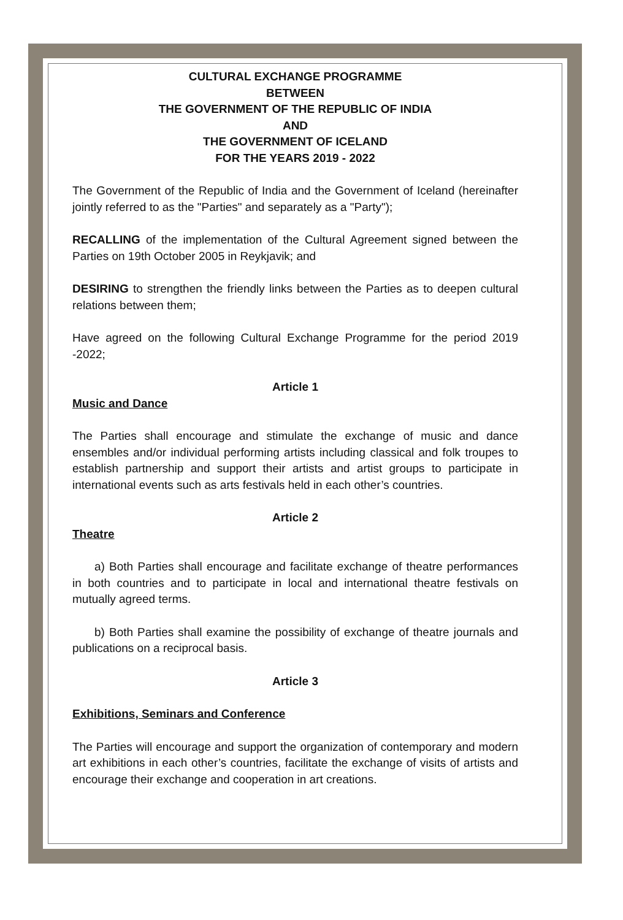CULTURAL EXCHANGE PROGRAMME
BETWEEN
THE GOVERNMENT OF THE REPUBLIC OF INDIA
AND
THE GOVERNMENT OF ICELAND
FOR THE YEARS 2019 - 2022
The Government of the Republic of India and the Government of Iceland (hereinafter jointly referred to as the "Parties" and separately as a "Party");
RECALLING of the implementation of the Cultural Agreement signed between the Parties on 19th October 2005 in Reykjavik; and
DESIRING to strengthen the friendly links between the Parties as to deepen cultural relations between them;
Have agreed on the following Cultural Exchange Programme for the period 2019 -2022;
Article 1
Music and Dance
The Parties shall encourage and stimulate the exchange of music and dance ensembles and/or individual performing artists including classical and folk troupes to establish partnership and support their artists and artist groups to participate in international events such as arts festivals held in each other’s countries.
Article 2
Theatre
a) Both Parties shall encourage and facilitate exchange of theatre performances in both countries and to participate in local and international theatre festivals on mutually agreed terms.
b) Both Parties shall examine the possibility of exchange of theatre journals and publications on a reciprocal basis.
Article 3
Exhibitions, Seminars and Conference
The Parties will encourage and support the organization of contemporary and modern art exhibitions in each other’s countries, facilitate the exchange of visits of artists and encourage their exchange and cooperation in art creations.